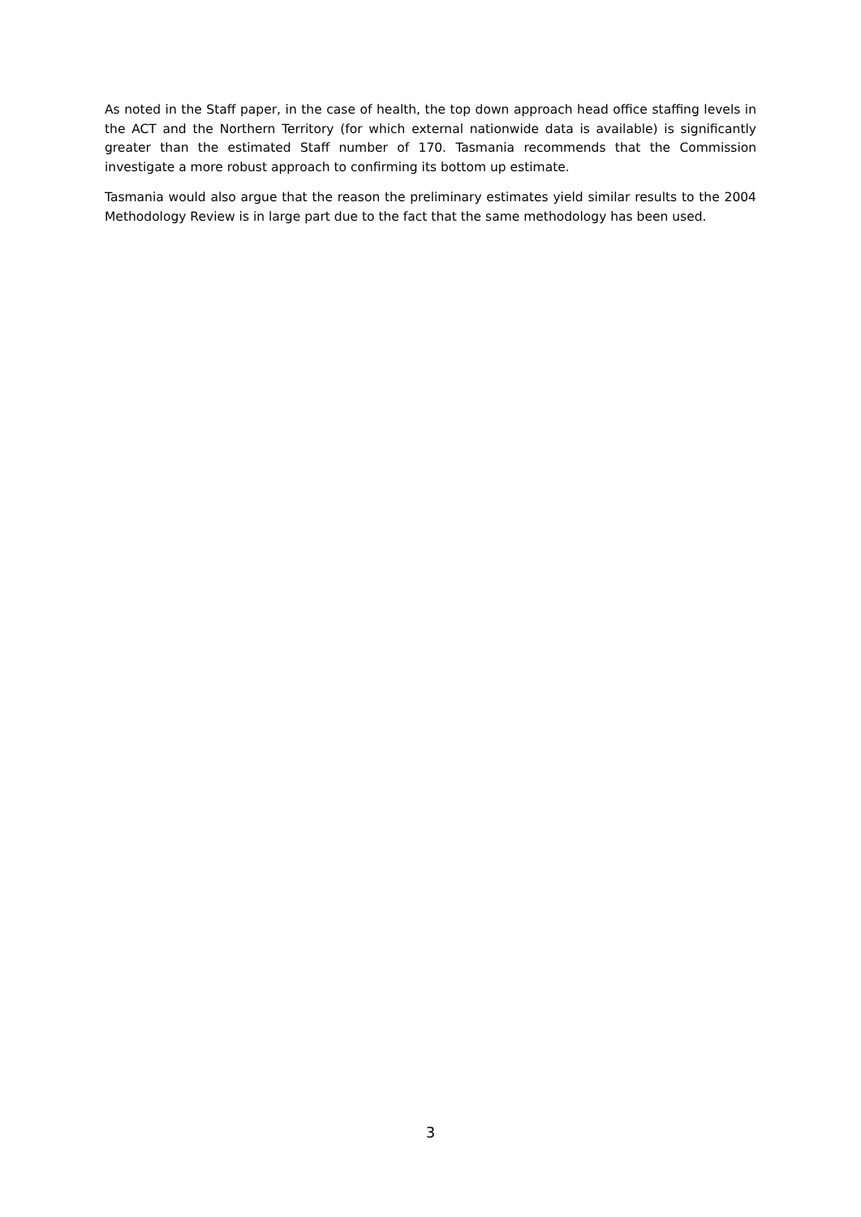As noted in the Staff paper, in the case of health, the top down approach head office staffing levels in the ACT and the Northern Territory (for which external nationwide data is available) is significantly greater than the estimated Staff number of 170. Tasmania recommends that the Commission investigate a more robust approach to confirming its bottom up estimate.
Tasmania would also argue that the reason the preliminary estimates yield similar results to the 2004 Methodology Review is in large part due to the fact that the same methodology has been used.
3